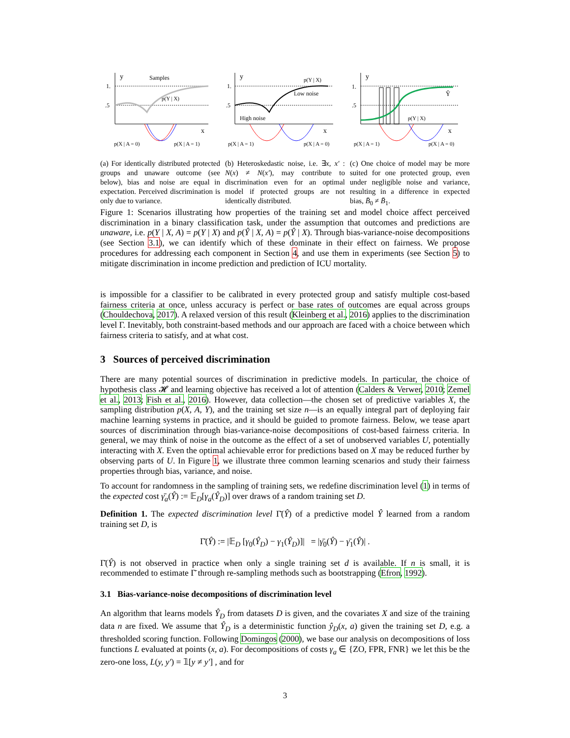y
Samples
1.
.5
p(Y | X)
x
p(X | A = 0)
p(X | A = 1)
(a) For identically distributed protected groups and unaware outcome (see below), bias and noise are equal in expectation. Perceived discrimination is only due to variance.
y
1.
.5
p(Y | X)
Low noise
High noise
x
p(X | A = 1)
p(X | A = 0)
(b) Heteroskedastic noise, i.e. ∃x, x′ : N(x) ≠ N(x′), may contribute to discrimination even for an optimal model if protected groups are not identically distributed.
y
1.
.5
Ŷ
p(Y | X)
x
p(X | A = 1)
p(X | A = 0)
(c) One choice of model may be more suited for one protected group, even under negligible noise and variance, resulting in a difference in expected bias, B̄<sub>0</sub> ≠ B̄<sub>1</sub>.
Figure 1: Scenarios illustrating how properties of the training set and model choice affect perceived discrimination in a binary classification task, under the assumption that outcomes and predictions are unaware, i.e. p(Y | X, A) = p(Y | X) and p(Ŷ | X, A) = p(Ŷ | X). Through bias-variance-noise decompositions (see Section 3.1), we can identify which of these dominate in their effect on fairness. We propose procedures for addressing each component in Section 4, and use them in experiments (see Section 5) to mitigate discrimination in income prediction and prediction of ICU mortality.
is impossible for a classifier to be calibrated in every protected group and satisfy multiple cost-based fairness criteria at once, unless accuracy is perfect or base rates of outcomes are equal across groups (Chouldechova, 2017). A relaxed version of this result (Kleinberg et al., 2016) applies to the discrimination level Γ. Inevitably, both constraint-based methods and our approach are faced with a choice between which fairness criteria to satisfy, and at what cost.
3 Sources of perceived discrimination
There are many potential sources of discrimination in predictive models. In particular, the choice of hypothesis class 𝓗 and learning objective has received a lot of attention (Calders & Verwer, 2010; Zemel et al., 2013; Fish et al., 2016). However, data collection—the chosen set of predictive variables X, the sampling distribution p(X, A, Y), and the training set size n—is an equally integral part of deploying fair machine learning systems in practice, and it should be guided to promote fairness. Below, we tease apart sources of discrimination through bias-variance-noise decompositions of cost-based fairness criteria. In general, we may think of noise in the outcome as the effect of a set of unobserved variables U, potentially interacting with X. Even the optimal achievable error for predictions based on X may be reduced further by observing parts of U. In Figure 1, we illustrate three common learning scenarios and study their fairness properties through bias, variance, and noise.
To account for randomness in the sampling of training sets, we redefine discrimination level (1) in terms of the expected cost γ̄<sub>a</sub>(Ŷ) := 𝔼<sub>D</sub>[γ<sub>a</sub>(Ŷ<sub>D</sub>)] over draws of a random training set D.
Definition 1. The expected discrimination level Γ̄(Ŷ) of a predictive model Ŷ learned from a random training set D, is
Γ̄(Ŷ) := |𝔼<sub>D</sub> [γ<sub>0</sub>(Ŷ<sub>D</sub>) − γ<sub>1</sub>(Ŷ<sub>D</sub>)]| = |γ̄<sub>0</sub>(Ŷ) − γ̄<sub>1</sub>(Ŷ)| .
Γ̄(Ŷ) is not observed in practice when only a single training set d is available. If n is small, it is recommended to estimate Γ̄ through re-sampling methods such as bootstrapping (Efron, 1992).
3.1 Bias-variance-noise decompositions of discrimination level
An algorithm that learns models Ŷ<sub>D</sub> from datasets D is given, and the covariates X and size of the training data n are fixed. We assume that Ŷ<sub>D</sub> is a deterministic function ŷ<sub>D</sub>(x, a) given the training set D, e.g. a thresholded scoring function. Following Domingos (2000), we base our analysis on decompositions of loss functions L evaluated at points (x, a). For decompositions of costs γ<sub>a</sub> ∈ {ZO, FPR, FNR} we let this be the zero-one loss, L(y, y′) = 𝟙[y ≠ y′] , and for
3